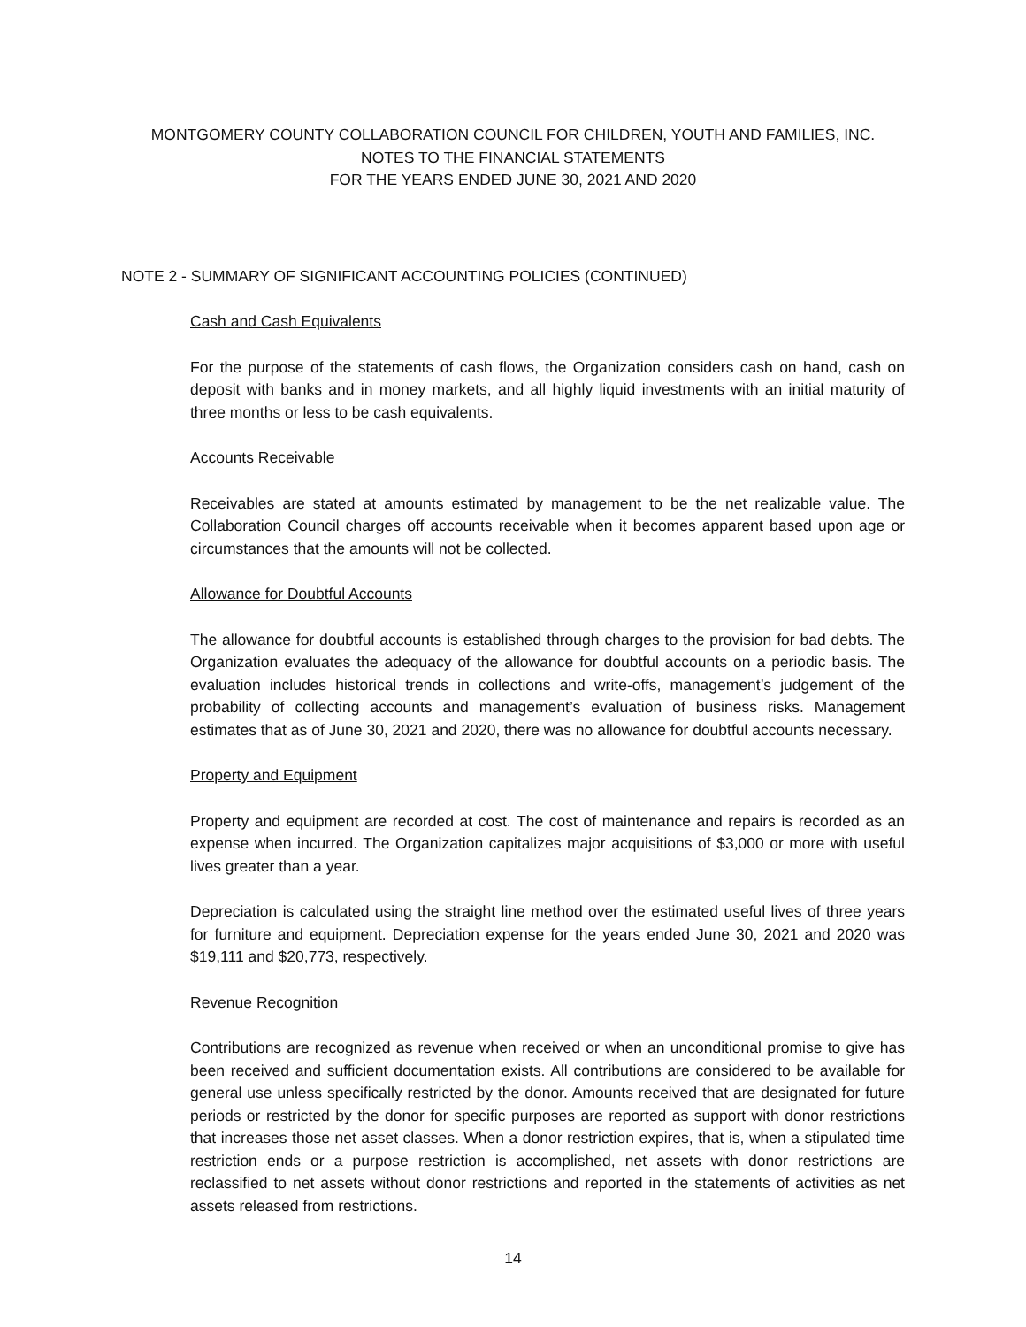MONTGOMERY COUNTY COLLABORATION COUNCIL FOR CHILDREN, YOUTH AND FAMILIES, INC.
NOTES TO THE FINANCIAL STATEMENTS
FOR THE YEARS ENDED JUNE 30, 2021 AND 2020
NOTE 2 - SUMMARY OF SIGNIFICANT ACCOUNTING POLICIES (CONTINUED)
Cash and Cash Equivalents
For the purpose of the statements of cash flows, the Organization considers cash on hand, cash on deposit with banks and in money markets, and all highly liquid investments with an initial maturity of three months or less to be cash equivalents.
Accounts Receivable
Receivables are stated at amounts estimated by management to be the net realizable value. The Collaboration Council charges off accounts receivable when it becomes apparent based upon age or circumstances that the amounts will not be collected.
Allowance for Doubtful Accounts
The allowance for doubtful accounts is established through charges to the provision for bad debts. The Organization evaluates the adequacy of the allowance for doubtful accounts on a periodic basis. The evaluation includes historical trends in collections and write-offs, management’s judgement of the probability of collecting accounts and management’s evaluation of business risks. Management estimates that as of June 30, 2021 and 2020, there was no allowance for doubtful accounts necessary.
Property and Equipment
Property and equipment are recorded at cost. The cost of maintenance and repairs is recorded as an expense when incurred. The Organization capitalizes major acquisitions of $3,000 or more with useful lives greater than a year.
Depreciation is calculated using the straight line method over the estimated useful lives of three years for furniture and equipment. Depreciation expense for the years ended June 30, 2021 and 2020 was $19,111 and $20,773, respectively.
Revenue Recognition
Contributions are recognized as revenue when received or when an unconditional promise to give has been received and sufficient documentation exists. All contributions are considered to be available for general use unless specifically restricted by the donor. Amounts received that are designated for future periods or restricted by the donor for specific purposes are reported as support with donor restrictions that increases those net asset classes. When a donor restriction expires, that is, when a stipulated time restriction ends or a purpose restriction is accomplished, net assets with donor restrictions are reclassified to net assets without donor restrictions and reported in the statements of activities as net assets released from restrictions.
14